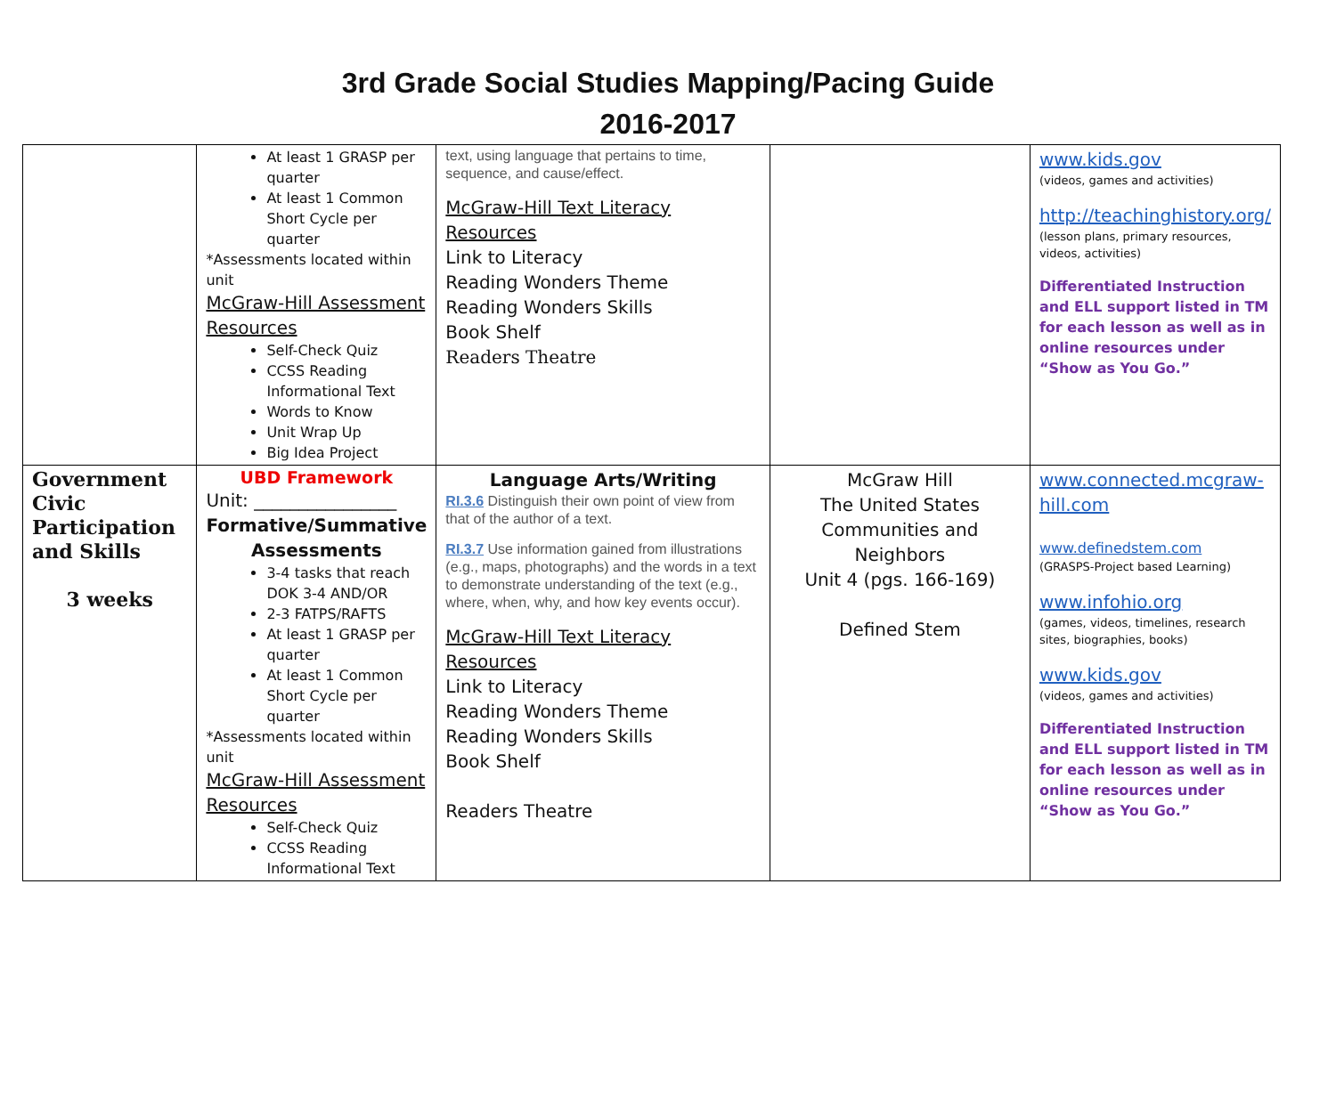3rd Grade Social Studies Mapping/Pacing Guide
2016-2017
| | At least 1 GRASP per quarter At least 1 Common Short Cycle per quarter *Assessments located within unit McGraw-Hill Assessment Resources Self-Check Quiz CCSS Reading Informational Text Words to Know Unit Wrap Up Big Idea Project | text, using language that pertains to time, sequence, and cause/effect. McGraw-Hill Text Literacy Resources Link to Literacy Reading Wonders Theme Reading Wonders Skills Book Shelf Readers Theatre | | www.kids.gov (videos, games and activities) http://teachinghistory.org/ (lesson plans, primary resources, videos, activities) Differentiated Instruction and ELL support listed in TM for each lesson as well as in online resources under “Show as You Go.” |
| Government Civic Participation and Skills 3 weeks | UBD Framework Unit: ________________ Formative/Summative Assessments 3-4 tasks that reach DOK 3-4 AND/OR 2-3 FATPS/RAFTS At least 1 GRASP per quarter At least 1 Common Short Cycle per quarter *Assessments located within unit McGraw-Hill Assessment Resources Self-Check Quiz CCSS Reading Informational Text | Language Arts/Writing RI.3.6 Distinguish their own point of view from that of the author of a text. RI.3.7 Use information gained from illustrations (e.g., maps, photographs) and the words in a text to demonstrate understanding of the text (e.g., where, when, why, and how key events occur). McGraw-Hill Text Literacy Resources Link to Literacy Reading Wonders Theme Reading Wonders Skills Book Shelf Readers Theatre | McGraw Hill The United States Communities and Neighbors Unit 4 (pgs. 166-169) Defined Stem | www.connected.mcgraw-hill.com www.definedstem.com (GRASPS-Project based Learning) www.infohio.org (games, videos, timelines, research sites, biographies, books) www.kids.gov (videos, games and activities) Differentiated Instruction and ELL support listed in TM for each lesson as well as in online resources under “Show as You Go.” |